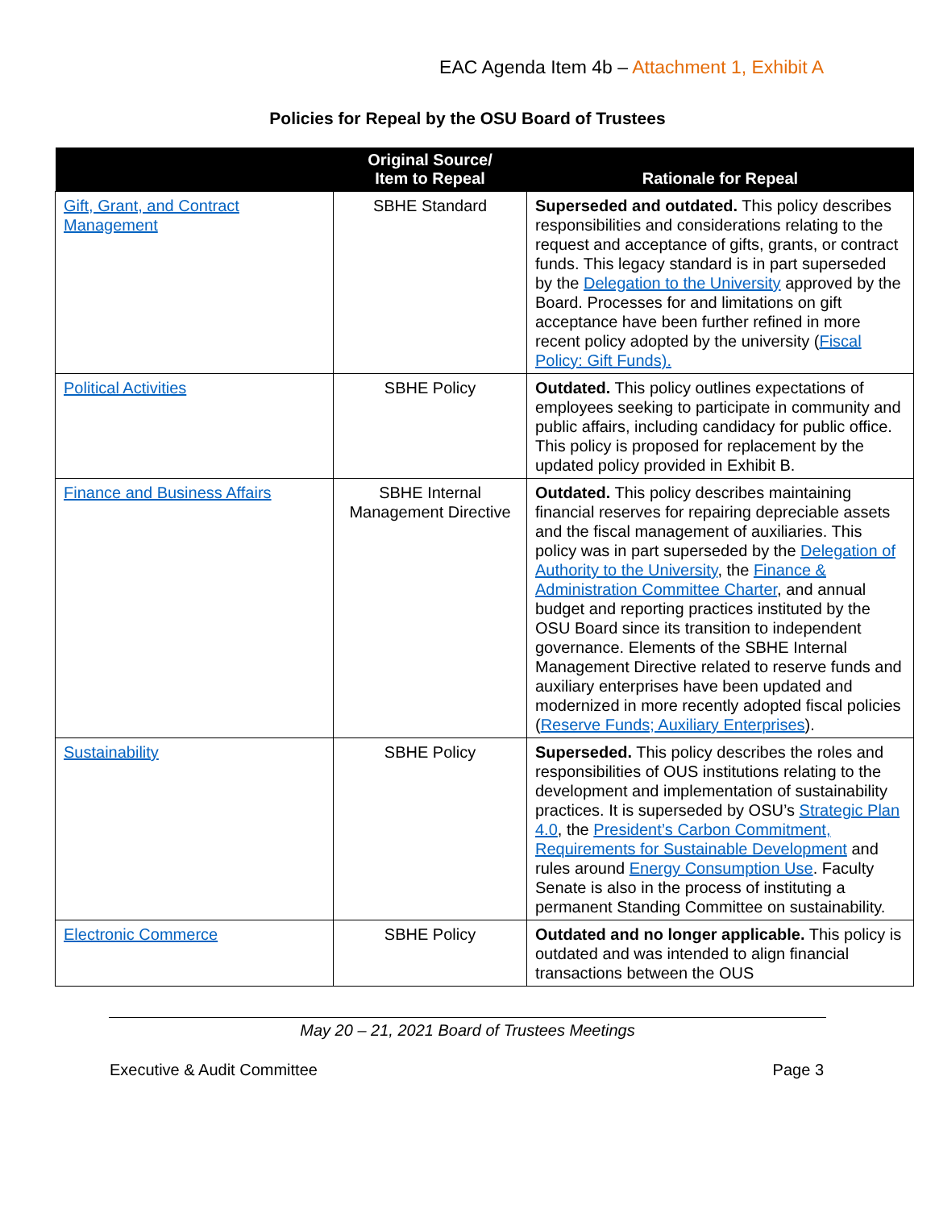EAC Agenda Item 4b – Attachment 1, Exhibit A
Policies for Repeal by the OSU Board of Trustees
| | Original Source/ Item to Repeal | Rationale for Repeal |
| --- | --- | --- |
| Gift, Grant, and Contract Management | SBHE Standard | Superseded and outdated. This policy describes responsibilities and considerations relating to the request and acceptance of gifts, grants, or contract funds. This legacy standard is in part superseded by the Delegation to the University approved by the Board. Processes for and limitations on gift acceptance have been further refined in more recent policy adopted by the university ( Fiscal Policy: Gift Funds). |
| Political Activities | SBHE Policy | Outdated. This policy outlines expectations of employees seeking to participate in community and public affairs, including candidacy for public office. This policy is proposed for replacement by the updated policy provided in Exhibit B. |
| Finance and Business Affairs | SBHE Internal Management Directive | Outdated. This policy describes maintaining financial reserves for repairing depreciable assets and the fiscal management of auxiliaries. This policy was in part superseded by the Delegation of Authority to the University , the Finance & Administration Committee Charter , and annual budget and reporting practices instituted by the OSU Board since its transition to independent governance. Elements of the SBHE Internal Management Directive related to reserve funds and auxiliary enterprises have been updated and modernized in more recently adopted fiscal policies ( Reserve Funds; Auxiliary Enterprises ). |
| Sustainability | SBHE Policy | Superseded. This policy describes the roles and responsibilities of OUS institutions relating to the development and implementation of sustainability practices. It is superseded by OSU’s Strategic Plan 4.0 , the President’s Carbon Commitment, Requirements for Sustainable Development and rules around Energy Consumption Use . Faculty Senate is also in the process of instituting a permanent Standing Committee on sustainability. |
| Electronic Commerce | SBHE Policy | Outdated and no longer applicable. This policy is outdated and was intended to align financial transactions between the OUS |
May 20 – 21, 2021 Board of Trustees Meetings
Executive & Audit Committee Page 3